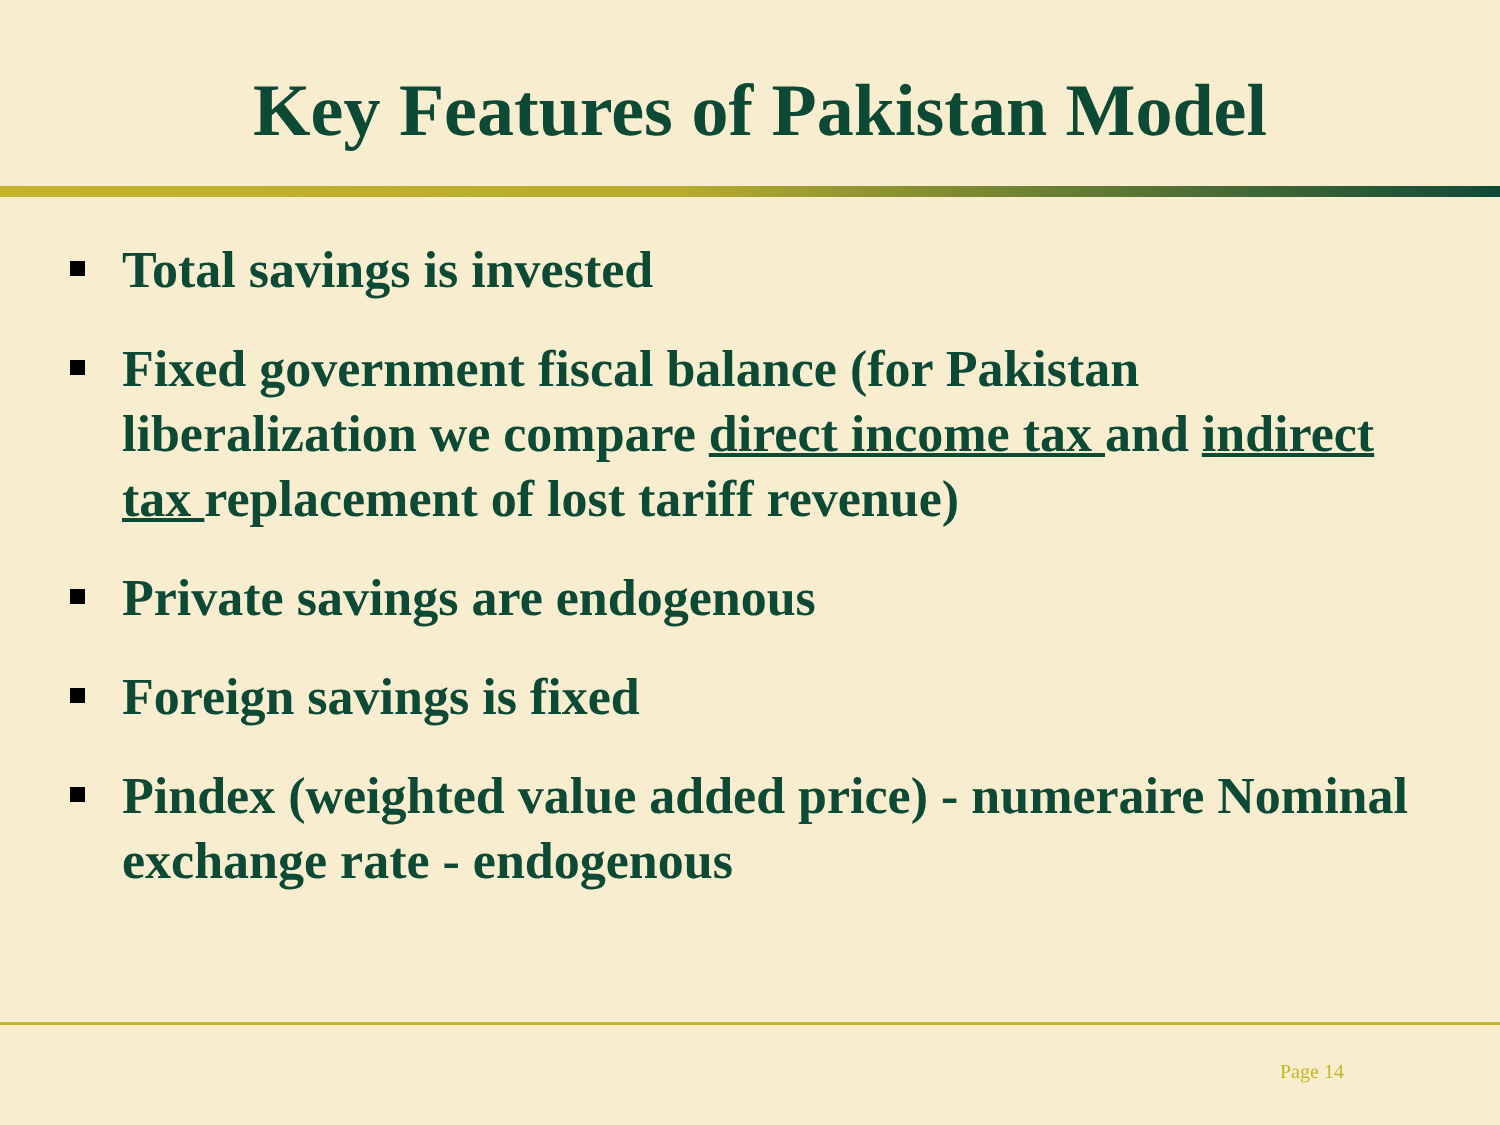Key Features of Pakistan Model
Total savings is invested
Fixed government fiscal balance (for Pakistan liberalization we compare direct income tax and indirect tax replacement of lost tariff revenue)
Private savings are endogenous
Foreign savings is fixed
Pindex (weighted value added price) - numeraire Nominal exchange rate - endogenous
Page 14